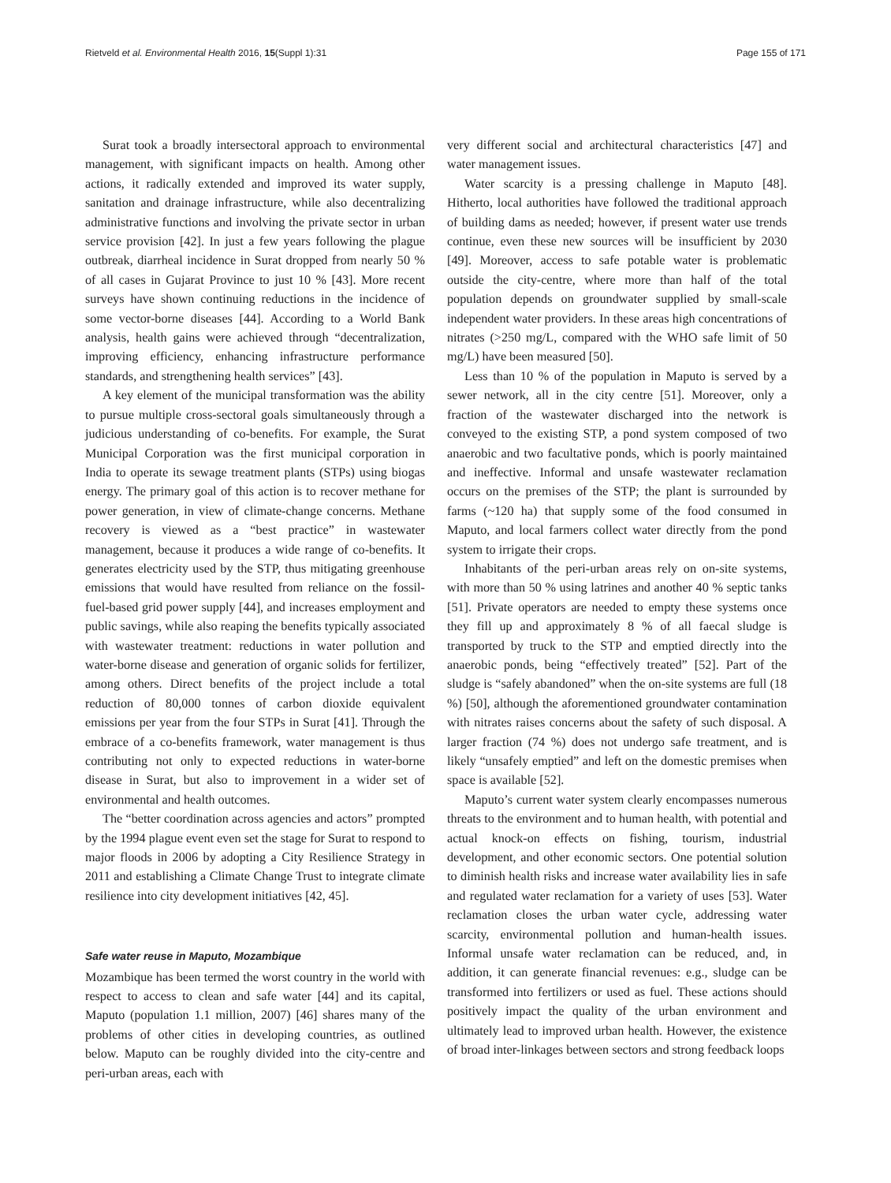Rietveld et al. Environmental Health 2016, 15(Suppl 1):31 Page 155 of 171
Surat took a broadly intersectoral approach to environmental management, with significant impacts on health. Among other actions, it radically extended and improved its water supply, sanitation and drainage infrastructure, while also decentralizing administrative functions and involving the private sector in urban service provision [42]. In just a few years following the plague outbreak, diarrheal incidence in Surat dropped from nearly 50 % of all cases in Gujarat Province to just 10 % [43]. More recent surveys have shown continuing reductions in the incidence of some vector-borne diseases [44]. According to a World Bank analysis, health gains were achieved through “decentralization, improving efficiency, enhancing infrastructure performance standards, and strengthening health services” [43].
A key element of the municipal transformation was the ability to pursue multiple cross-sectoral goals simultaneously through a judicious understanding of co-benefits. For example, the Surat Municipal Corporation was the first municipal corporation in India to operate its sewage treatment plants (STPs) using biogas energy. The primary goal of this action is to recover methane for power generation, in view of climate-change concerns. Methane recovery is viewed as a “best practice” in wastewater management, because it produces a wide range of co-benefits. It generates electricity used by the STP, thus mitigating greenhouse emissions that would have resulted from reliance on the fossil-fuel-based grid power supply [44], and increases employment and public savings, while also reaping the benefits typically associated with wastewater treatment: reductions in water pollution and water-borne disease and generation of organic solids for fertilizer, among others. Direct benefits of the project include a total reduction of 80,000 tonnes of carbon dioxide equivalent emissions per year from the four STPs in Surat [41]. Through the embrace of a co-benefits framework, water management is thus contributing not only to expected reductions in water-borne disease in Surat, but also to improvement in a wider set of environmental and health outcomes.
The “better coordination across agencies and actors” prompted by the 1994 plague event even set the stage for Surat to respond to major floods in 2006 by adopting a City Resilience Strategy in 2011 and establishing a Climate Change Trust to integrate climate resilience into city development initiatives [42, 45].
Safe water reuse in Maputo, Mozambique
Mozambique has been termed the worst country in the world with respect to access to clean and safe water [44] and its capital, Maputo (population 1.1 million, 2007) [46] shares many of the problems of other cities in developing countries, as outlined below. Maputo can be roughly divided into the city-centre and peri-urban areas, each with
very different social and architectural characteristics [47] and water management issues.
Water scarcity is a pressing challenge in Maputo [48]. Hitherto, local authorities have followed the traditional approach of building dams as needed; however, if present water use trends continue, even these new sources will be insufficient by 2030 [49]. Moreover, access to safe potable water is problematic outside the city-centre, where more than half of the total population depends on groundwater supplied by small-scale independent water providers. In these areas high concentrations of nitrates (>250 mg/L, compared with the WHO safe limit of 50 mg/L) have been measured [50].
Less than 10 % of the population in Maputo is served by a sewer network, all in the city centre [51]. Moreover, only a fraction of the wastewater discharged into the network is conveyed to the existing STP, a pond system composed of two anaerobic and two facultative ponds, which is poorly maintained and ineffective. Informal and unsafe wastewater reclamation occurs on the premises of the STP; the plant is surrounded by farms (~120 ha) that supply some of the food consumed in Maputo, and local farmers collect water directly from the pond system to irrigate their crops.
Inhabitants of the peri-urban areas rely on on-site systems, with more than 50 % using latrines and another 40 % septic tanks [51]. Private operators are needed to empty these systems once they fill up and approximately 8 % of all faecal sludge is transported by truck to the STP and emptied directly into the anaerobic ponds, being “effectively treated” [52]. Part of the sludge is “safely abandoned” when the on-site systems are full (18 %) [50], although the aforementioned groundwater contamination with nitrates raises concerns about the safety of such disposal. A larger fraction (74 %) does not undergo safe treatment, and is likely “unsafely emptied” and left on the domestic premises when space is available [52].
Maputo’s current water system clearly encompasses numerous threats to the environment and to human health, with potential and actual knock-on effects on fishing, tourism, industrial development, and other economic sectors. One potential solution to diminish health risks and increase water availability lies in safe and regulated water reclamation for a variety of uses [53]. Water reclamation closes the urban water cycle, addressing water scarcity, environmental pollution and human-health issues. Informal unsafe water reclamation can be reduced, and, in addition, it can generate financial revenues: e.g., sludge can be transformed into fertilizers or used as fuel. These actions should positively impact the quality of the urban environment and ultimately lead to improved urban health. However, the existence of broad inter-linkages between sectors and strong feedback loops